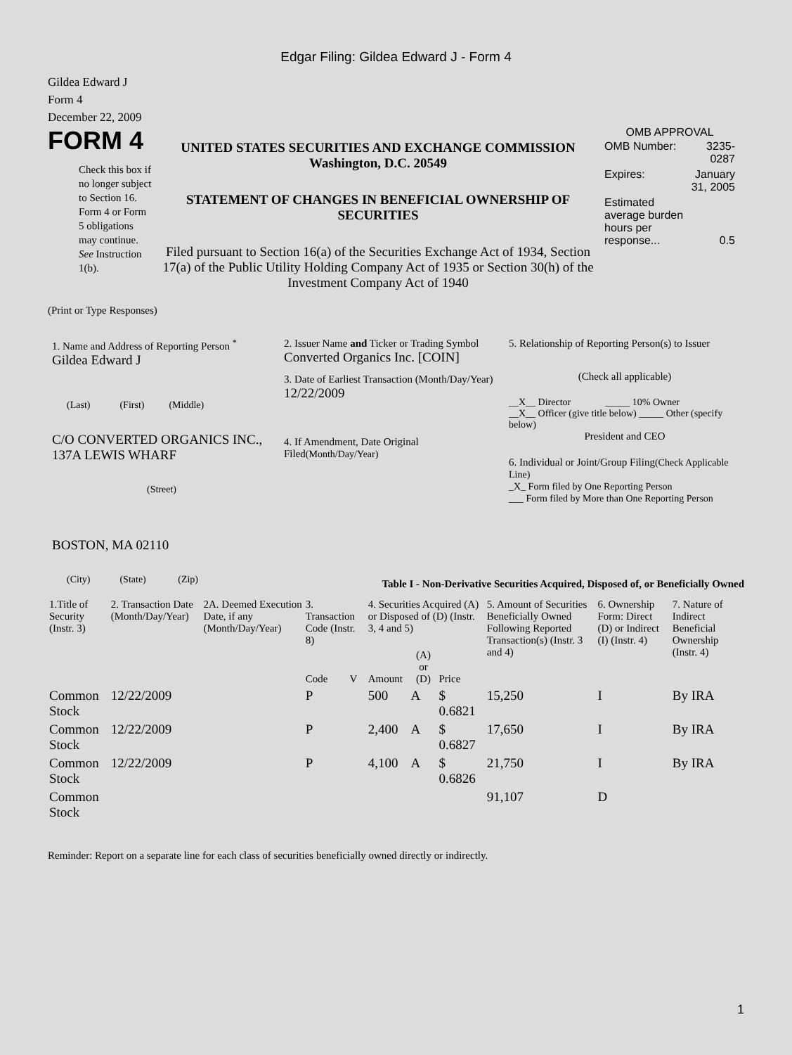Edgar Filing: Gildea Edward J - Form 4
Gildea Edward J
Form 4
December 22, 2009
FORM 4
Check this box if no longer subject to Section 16. Form 4 or Form 5 obligations may continue. See Instruction 1(b).
UNITED STATES SECURITIES AND EXCHANGE COMMISSION
Washington, D.C. 20549
STATEMENT OF CHANGES IN BENEFICIAL OWNERSHIP OF SECURITIES
Filed pursuant to Section 16(a) of the Securities Exchange Act of 1934, Section 17(a) of the Public Utility Holding Company Act of 1935 or Section 30(h) of the Investment Company Act of 1940
OMB APPROVAL
| OMB Number: | 3235-0287 |
| Expires: | January 31, 2005 |
| Estimated average burden hours per response... | 0.5 |
(Print or Type Responses)
1. Name and Address of Reporting Person <sup>*</sup>
Gildea Edward J
(Last) (First) (Middle)
C/O CONVERTED ORGANICS INC., 137A LEWIS WHARF
(Street)
BOSTON, MA 02110
(City) (State) (Zip)
2. Issuer Name and Ticker or Trading Symbol
Converted Organics Inc. [COIN]
3. Date of Earliest Transaction (Month/Day/Year)
12/22/2009
4. If Amendment, Date Original Filed(Month/Day/Year)
5. Relationship of Reporting Person(s) to Issuer
(Check all applicable)
__X__ Director _____ 10% Owner
__X__ Officer (give title below) _____ Other (specify below)
President and CEO
6. Individual or Joint/Group Filing(Check Applicable Line)
_X_ Form filed by One Reporting Person
___ Form filed by More than One Reporting Person
Table I - Non-Derivative Securities Acquired, Disposed of, or Beneficially Owned
| 1.Title of Security (Instr. 3) | 2. Transaction Date (Month/Day/Year) | 2A. Deemed Execution Date, if any (Month/Day/Year) | 3. Transaction Code (Instr. 8) | | 4. Securities Acquired (A) or Disposed of (D) (Instr. 3, 4 and 5) | | | 5. Amount of Securities Beneficially Owned Following Reported Transaction(s) (Instr. 3 and 4) | 6. Ownership Form: Direct (D) or Indirect (I) (Instr. 4) | 7. Nature of Indirect Beneficial Ownership (Instr. 4) |
| --- | --- | --- | --- | --- | --- | --- | --- | --- | --- | --- |
| | | | Code | V | Amount | (A) or (D) | Price | | | |
| Common Stock | 12/22/2009 | | P | | 500 | A | $ 0.6821 | 15,250 | I | By IRA |
| Common Stock | 12/22/2009 | | P | | 2,400 | A | $ 0.6827 | 17,650 | I | By IRA |
| Common Stock | 12/22/2009 | | P | | 4,100 | A | $ 0.6826 | 21,750 | I | By IRA |
| Common Stock | | | | | | | | 91,107 | D | |
Reminder: Report on a separate line for each class of securities beneficially owned directly or indirectly.
1